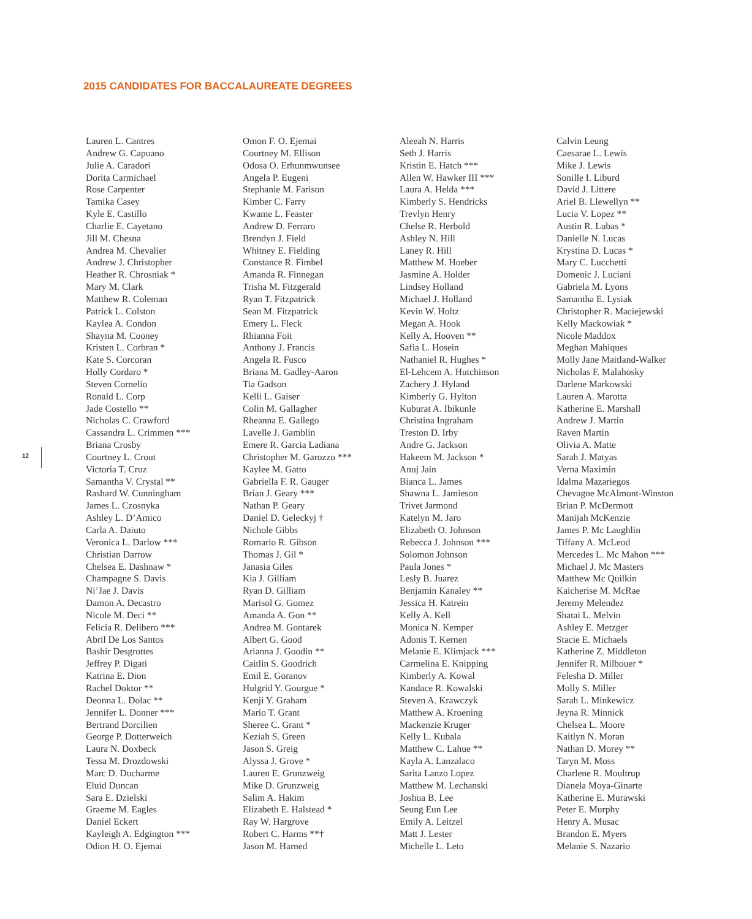2015 CANDIDATES FOR BACCALAUREATE DEGREES
Lauren L. Cantres
Andrew G. Capuano
Julie A. Caradori
Dorita Carmichael
Rose Carpenter
Tamika Casey
Kyle E. Castillo
Charlie E. Cayetano
Jill M. Chesna
Andrea M. Chevalier
Andrew J. Christopher
Heather R. Chrosniak *
Mary M. Clark
Matthew R. Coleman
Patrick L. Colston
Kaylea A. Condon
Shayna M. Cooney
Kristen L. Corbran *
Kate S. Corcoran
Holly Cordaro *
Steven Cornelio
Ronald L. Corp
Jade Costello **
Nicholas C. Crawford
Cassandra L. Crimmen ***
Briana Crosby
Courtney L. Crout
Victoria T. Cruz
Samantha V. Crystal **
Rashard W. Cunningham
James L. Czosnyka
Ashley L. D’Amico
Carla A. Daiuto
Veronica L. Darlow ***
Christian Darrow
Chelsea E. Dashnaw *
Champagne S. Davis
Ni’Jae J. Davis
Damon A. Decastro
Nicole M. Deci **
Felicia R. Delibero ***
Abril De Los Santos
Bashir Desgrottes
Jeffrey P. Digati
Katrina E. Dion
Rachel Doktor **
Deonna L. Dolac **
Jennifer L. Donner ***
Bertrand Dorcilien
George P. Dotterweich
Laura N. Doxbeck
Tessa M. Drozdowski
Marc D. Ducharme
Eluid Duncan
Sara E. Dzielski
Graeme M. Eagles
Daniel Eckert
Kayleigh A. Edgington ***
Odion H. O. Ejemai
Omon F. O. Ejemai
Courtney M. Ellison
Odosa O. Erhunmwunsee
Angela P. Eugeni
Stephanie M. Farison
Kimber C. Farry
Kwame L. Feaster
Andrew D. Ferraro
Brendyn J. Field
Whitney E. Fielding
Constance R. Fimbel
Amanda R. Finnegan
Trisha M. Fitzgerald
Ryan T. Fitzpatrick
Sean M. Fitzpatrick
Emery L. Fleck
Rhianna Foit
Anthony J. Francis
Angela R. Fusco
Briana M. Gadley-Aaron
Tia Gadson
Kelli L. Gaiser
Colin M. Gallagher
Rheanna E. Gallego
Lavelle J. Gamblin
Emere R. Garcia Ladiana
Christopher M. Garozzo ***
Kaylee M. Gatto
Gabriella F. R. Gauger
Brian J. Geary ***
Nathan P. Geary
Daniel D. Geleckyj †
Nichole Gibbs
Romario R. Gibson
Thomas J. Gil *
Janasia Giles
Kia J. Gilliam
Ryan D. Gilliam
Marisol G. Gomez
Amanda A. Gon **
Andrea M. Gontarek
Albert G. Good
Arianna J. Goodin **
Caitlin S. Goodrich
Emil E. Goranov
Hulgrid Y. Gourgue *
Kenji Y. Graham
Mario T. Grant
Sheree C. Grant *
Keziah S. Green
Jason S. Greig
Alyssa J. Grove *
Lauren E. Grunzweig
Mike D. Grunzweig
Salim A. Hakim
Elizabeth E. Halstead *
Ray W. Hargrove
Robert C. Harms **†
Jason M. Harned
Aleeah N. Harris
Seth J. Harris
Kristin E. Hatch ***
Allen W. Hawker III ***
Laura A. Helda ***
Kimberly S. Hendricks
Trevlyn Henry
Chelse R. Herbold
Ashley N. Hill
Laney R. Hill
Matthew M. Hoeber
Jasmine A. Holder
Lindsey Holland
Michael J. Holland
Kevin W. Holtz
Megan A. Hook
Kelly A. Hooven **
Safia L. Hosein
Nathaniel R. Hughes *
El-Lehcem A. Hutchinson
Zachery J. Hyland
Kimberly G. Hylton
Kuburat A. Ibikunle
Christina Ingraham
Treston D. Irby
Andre G. Jackson
Hakeem M. Jackson *
Anuj Jain
Bianca L. James
Shawna L. Jamieson
Trivet Jarmond
Katelyn M. Jaro
Elizabeth O. Johnson
Rebecca J. Johnson ***
Solomon Johnson
Paula Jones *
Lesly B. Juarez
Benjamin Kanaley **
Jessica H. Katrein
Kelly A. Kell
Monica N. Kemper
Adonis T. Kernen
Melanie E. Klimjack ***
Carmelina E. Knipping
Kimberly A. Kowal
Kandace R. Kowalski
Steven A. Krawczyk
Matthew A. Kroening
Mackenzie Kruger
Kelly L. Kubala
Matthew C. Lahue **
Kayla A. Lanzalaco
Sarita Lanzo Lopez
Matthew M. Lechanski
Joshua B. Lee
Seung Eun Lee
Emily A. Leitzel
Matt J. Lester
Michelle L. Leto
Calvin Leung
Caesarae L. Lewis
Mike J. Lewis
Sonille I. Liburd
David J. Littere
Ariel B. Llewellyn **
Lucia V. Lopez **
Austin R. Lubas *
Danielle N. Lucas
Krystina D. Lucas *
Mary C. Lucchetti
Domenic J. Luciani
Gabriela M. Lyons
Samantha E. Lysiak
Christopher R. Maciejewski
Kelly Mackowiak *
Nicole Maddox
Meghan Mahiques
Molly Jane Maitland-Walker
Nicholas F. Malahosky
Darlene Markowski
Lauren A. Marotta
Katherine E. Marshall
Andrew J. Martin
Raven Martin
Olivia A. Matte
Sarah J. Matyas
Verna Maximin
Idalma Mazariegos
Chevagne McAlmont-Winston
Brian P. McDermott
Manijah McKenzie
James P. Mc Laughlin
Tiffany A. McLeod
Mercedes L. Mc Mahon ***
Michael J. Mc Masters
Matthew Mc Quilkin
Kaicherise M. McRae
Jeremy Melendez
Shatai L. Melvin
Ashley E. Metzger
Stacie E. Michaels
Katherine Z. Middleton
Jennifer R. Milbouer *
Felesha D. Miller
Molly S. Miller
Sarah L. Minkewicz
Jeyna R. Minnick
Chelsea L. Moore
Kaitlyn N. Moran
Nathan D. Morey **
Taryn M. Moss
Charlene R. Moultrup
Dianela Moya-Ginarte
Katherine E. Murawski
Peter E. Murphy
Henry A. Musac
Brandon E. Myers
Melanie S. Nazario
12